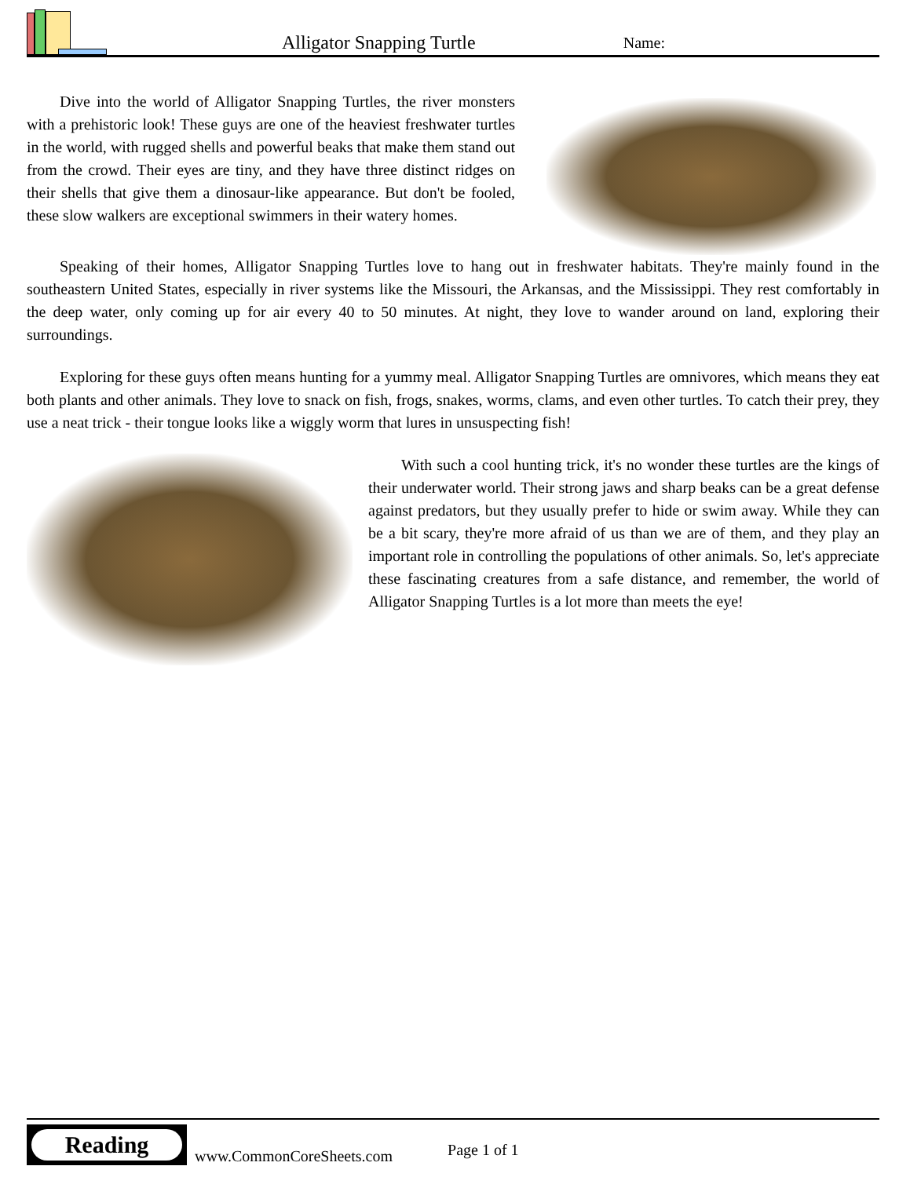Alligator Snapping Turtle
Name:
Dive into the world of Alligator Snapping Turtles, the river monsters with a prehistoric look! These guys are one of the heaviest freshwater turtles in the world, with rugged shells and powerful beaks that make them stand out from the crowd. Their eyes are tiny, and they have three distinct ridges on their shells that give them a dinosaur-like appearance. But don't be fooled, these slow walkers are exceptional swimmers in their watery homes.
Speaking of their homes, Alligator Snapping Turtles love to hang out in freshwater habitats. They're mainly found in the southeastern United States, especially in river systems like the Missouri, the Arkansas, and the Mississippi. They rest comfortably in the deep water, only coming up for air every 40 to 50 minutes. At night, they love to wander around on land, exploring their surroundings.
Exploring for these guys often means hunting for a yummy meal. Alligator Snapping Turtles are omnivores, which means they eat both plants and other animals. They love to snack on fish, frogs, snakes, worms, clams, and even other turtles. To catch their prey, they use a neat trick - their tongue looks like a wiggly worm that lures in unsuspecting fish!
With such a cool hunting trick, it's no wonder these turtles are the kings of their underwater world. Their strong jaws and sharp beaks can be a great defense against predators, but they usually prefer to hide or swim away. While they can be a bit scary, they're more afraid of us than we are of them, and they play an important role in controlling the populations of other animals. So, let's appreciate these fascinating creatures from a safe distance, and remember, the world of Alligator Snapping Turtles is a lot more than meets the eye!
Reading
www.CommonCoreSheets.com
Page 1 of 1